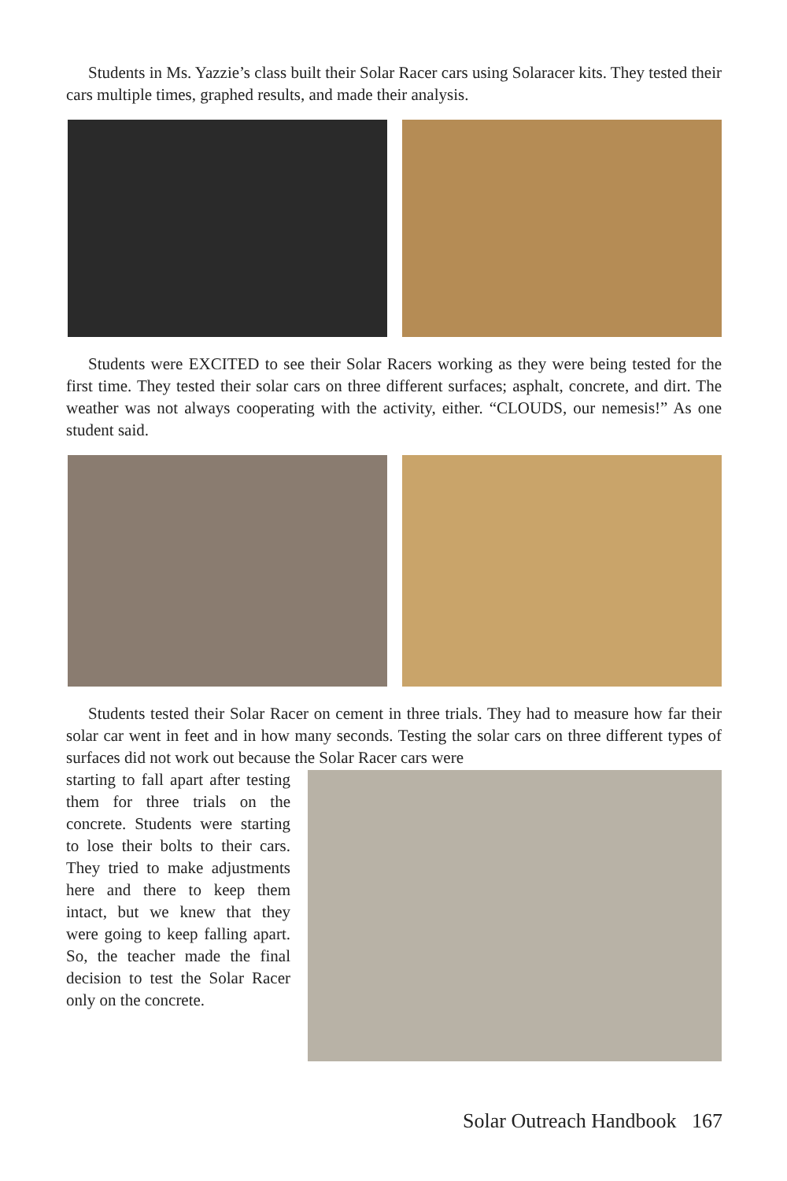Students in Ms. Yazzie’s class built their Solar Racer cars using Solaracer kits. They tested their cars multiple times, graphed results, and made their analysis.
Students were EXCITED to see their Solar Racers working as they were being tested for the first time. They tested their solar cars on three different surfaces; asphalt, concrete, and dirt. The weather was not always cooperating with the activity, either. “CLOUDS, our nemesis!” As one student said.
Students tested their Solar Racer on cement in three trials. They had to measure how far their solar car went in feet and in how many seconds. Testing the solar cars on three different types of surfaces did not work out because the Solar Racer cars were
starting to fall apart after testing them for three trials on the concrete. Students were starting to lose their bolts to their cars. They tried to make adjustments here and there to keep them intact, but we knew that they were going to keep falling apart. So, the teacher made the final decision to test the Solar Racer only on the concrete.
Solar Outreach Handbook 167